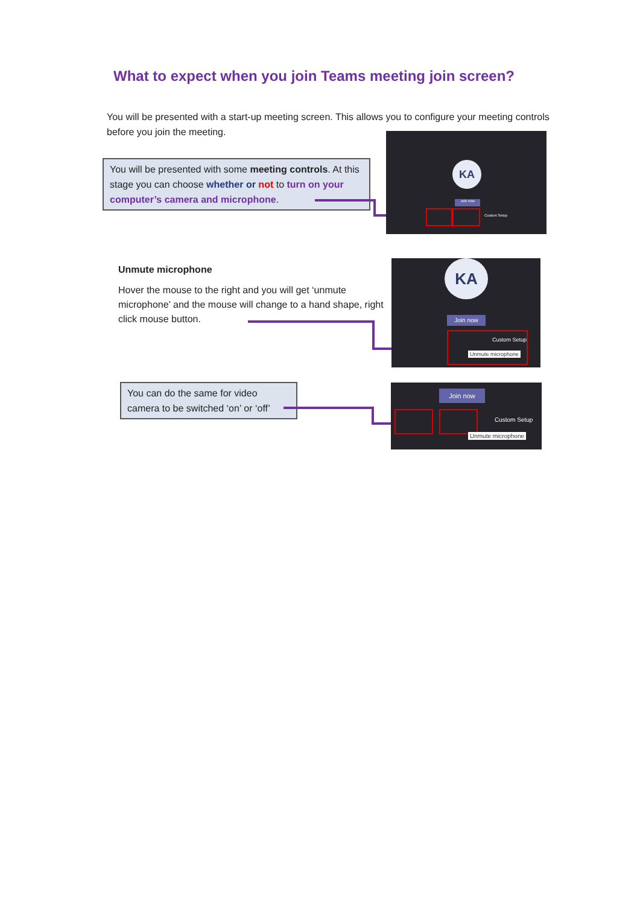What to expect when you join Teams meeting join screen?
You will be presented with a start-up meeting screen. This allows you to configure your meeting controls before you join the meeting.
You will be presented with some meeting controls. At this stage you can choose whether or not to turn on your computer’s camera and microphone.
KA
Join now
Custom Setup
Unmute microphone
Hover the mouse to the right and you will get ‘unmute microphone’ and the mouse will change to a hand shape, right click mouse button.
KA
Join now
Custom Setup
Unmute microphone
You can do the same for video camera to be switched ‘on’ or ‘off’
Join now
Custom Setup
Unmute microphone